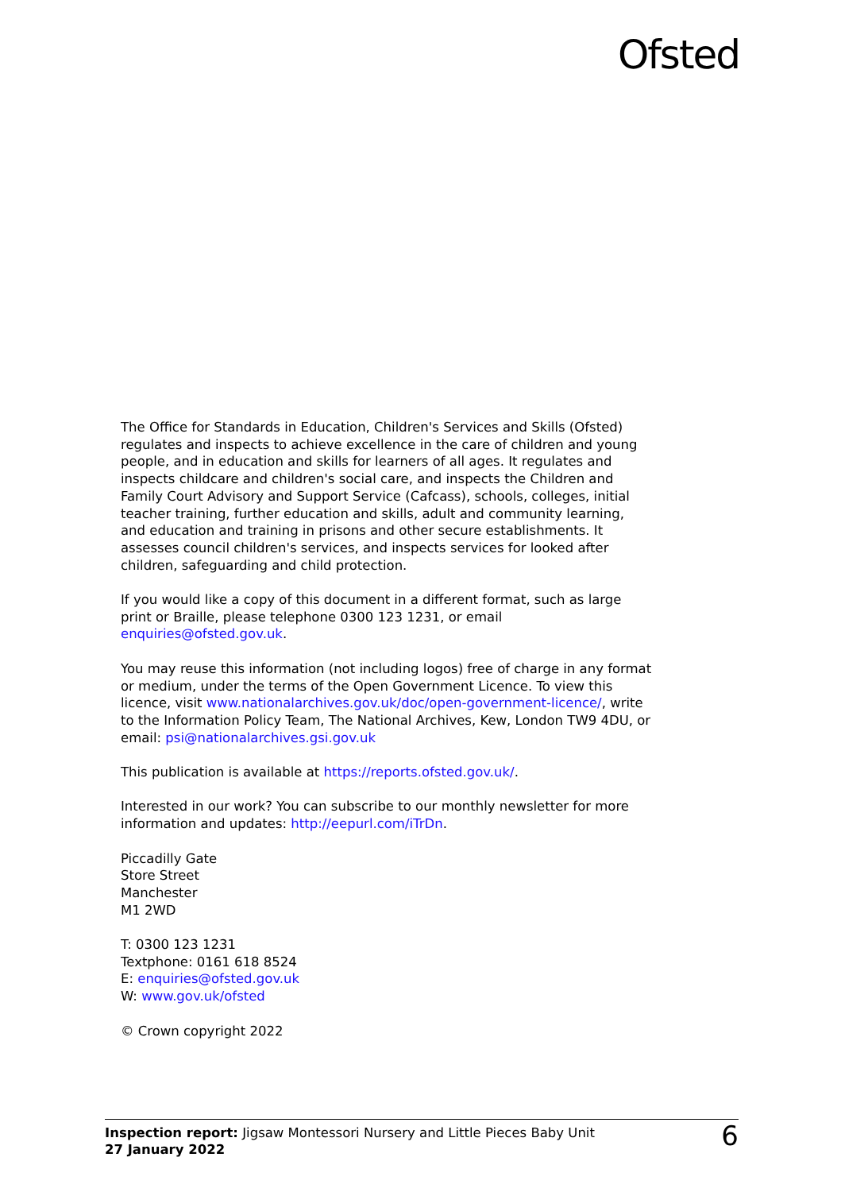Ofsted
The Office for Standards in Education, Children's Services and Skills (Ofsted) regulates and inspects to achieve excellence in the care of children and young people, and in education and skills for learners of all ages. It regulates and inspects childcare and children's social care, and inspects the Children and Family Court Advisory and Support Service (Cafcass), schools, colleges, initial teacher training, further education and skills, adult and community learning, and education and training in prisons and other secure establishments. It assesses council children's services, and inspects services for looked after children, safeguarding and child protection.
If you would like a copy of this document in a different format, such as large print or Braille, please telephone 0300 123 1231, or email enquiries@ofsted.gov.uk.
You may reuse this information (not including logos) free of charge in any format or medium, under the terms of the Open Government Licence. To view this licence, visit www.nationalarchives.gov.uk/doc/open-government-licence/, write to the Information Policy Team, The National Archives, Kew, London TW9 4DU, or email: psi@nationalarchives.gsi.gov.uk
This publication is available at https://reports.ofsted.gov.uk/.
Interested in our work? You can subscribe to our monthly newsletter for more information and updates: http://eepurl.com/iTrDn.
Piccadilly Gate
Store Street
Manchester
M1 2WD
T: 0300 123 1231
Textphone: 0161 618 8524
E: enquiries@ofsted.gov.uk
W: www.gov.uk/ofsted
© Crown copyright 2022
Inspection report: Jigsaw Montessori Nursery and Little Pieces Baby Unit
27 January 2022
6